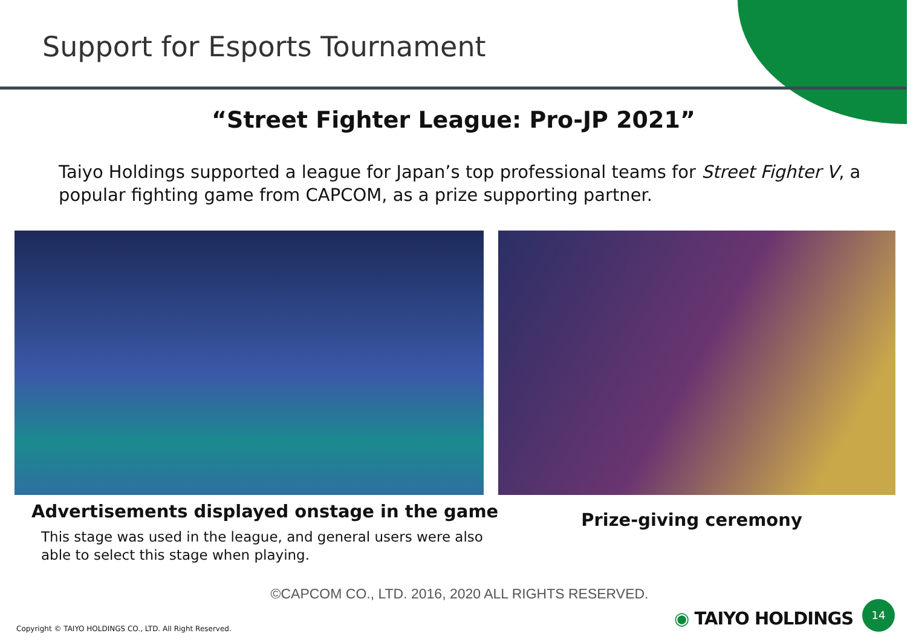Support for Esports Tournament
“Street Fighter League: Pro-JP 2021”
Taiyo Holdings supported a league for Japan’s top professional teams for Street Fighter V, a popular fighting game from CAPCOM, as a prize supporting partner.
Advertisements displayed onstage in the game
This stage was used in the league, and general users were also able to select this stage when playing.
Prize-giving ceremony
©CAPCOM CO., LTD. 2016, 2020 ALL RIGHTS RESERVED.
Copyright © TAIYO HOLDINGS CO., LTD. All Right Reserved.
◉ TAIYO HOLDINGS
14